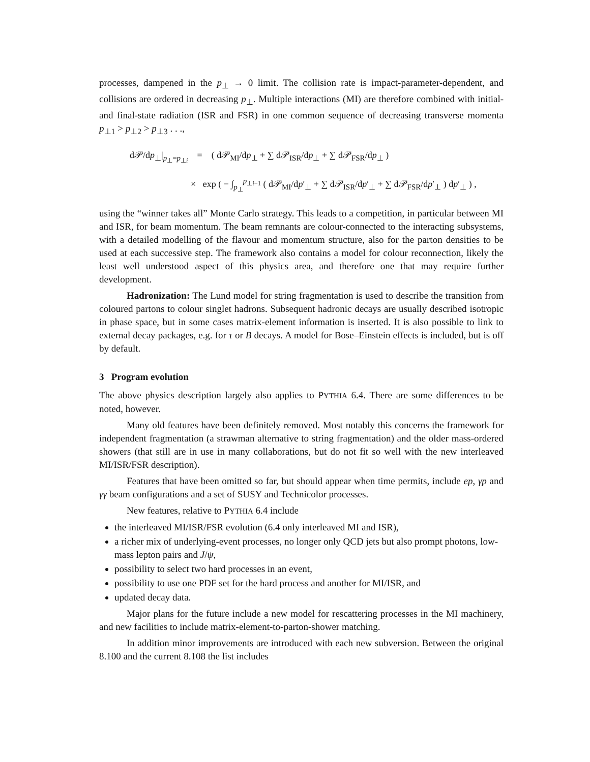processes, dampened in the p<sub>⊥</sub> → 0 limit. The collision rate is impact-parameter-dependent, and collisions are ordered in decreasing p<sub>⊥</sub>. Multiple interactions (MI) are therefore combined with initial- and final-state radiation (ISR and FSR) in one common sequence of decreasing transverse momenta p<sub>⊥1</sub> > p<sub>⊥2</sub> > p<sub>⊥3</sub> . . .,
d𝒫/dp<sub>⊥</sub>|<sub>p<sub>⊥</sub>=p<sub>⊥i</sub></sub> = ( d𝒫<sub>MI</sub>/dp<sub>⊥</sub> + ∑ d𝒫<sub>ISR</sub>/dp<sub>⊥</sub> + ∑ d𝒫<sub>FSR</sub>/dp<sub>⊥</sub> )
× exp ( − ∫<sub>p<sub>⊥</sub></sub><sup>p<sub>⊥i−1</sub></sup> ( d𝒫<sub>MI</sub>/dp′<sub>⊥</sub> + ∑ d𝒫<sub>ISR</sub>/dp′<sub>⊥</sub> + ∑ d𝒫<sub>FSR</sub>/dp′<sub>⊥</sub> ) dp′<sub>⊥</sub> ) ,
using the “winner takes all” Monte Carlo strategy. This leads to a competition, in particular between MI and ISR, for beam momentum. The beam remnants are colour-connected to the interacting subsystems, with a detailed modelling of the flavour and momentum structure, also for the parton densities to be used at each successive step. The framework also contains a model for colour reconnection, likely the least well understood aspect of this physics area, and therefore one that may require further development.
Hadronization: The Lund model for string fragmentation is used to describe the transition from coloured partons to colour singlet hadrons. Subsequent hadronic decays are usually described isotropic in phase space, but in some cases matrix-element information is inserted. It is also possible to link to external decay packages, e.g. for τ or B decays. A model for Bose–Einstein effects is included, but is off by default.
3 Program evolution
The above physics description largely also applies to PYTHIA 6.4. There are some differences to be noted, however.
Many old features have been definitely removed. Most notably this concerns the framework for independent fragmentation (a strawman alternative to string fragmentation) and the older mass-ordered showers (that still are in use in many collaborations, but do not fit so well with the new interleaved MI/ISR/FSR description).
Features that have been omitted so far, but should appear when time permits, include ep, γp and γγ beam configurations and a set of SUSY and Technicolor processes.
New features, relative to PYTHIA 6.4 include
the interleaved MI/ISR/FSR evolution (6.4 only interleaved MI and ISR),
a richer mix of underlying-event processes, no longer only QCD jets but also prompt photons, low-mass lepton pairs and J/ψ,
possibility to select two hard processes in an event,
possibility to use one PDF set for the hard process and another for MI/ISR, and
updated decay data.
Major plans for the future include a new model for rescattering processes in the MI machinery, and new facilities to include matrix-element-to-parton-shower matching.
In addition minor improvements are introduced with each new subversion. Between the original 8.100 and the current 8.108 the list includes